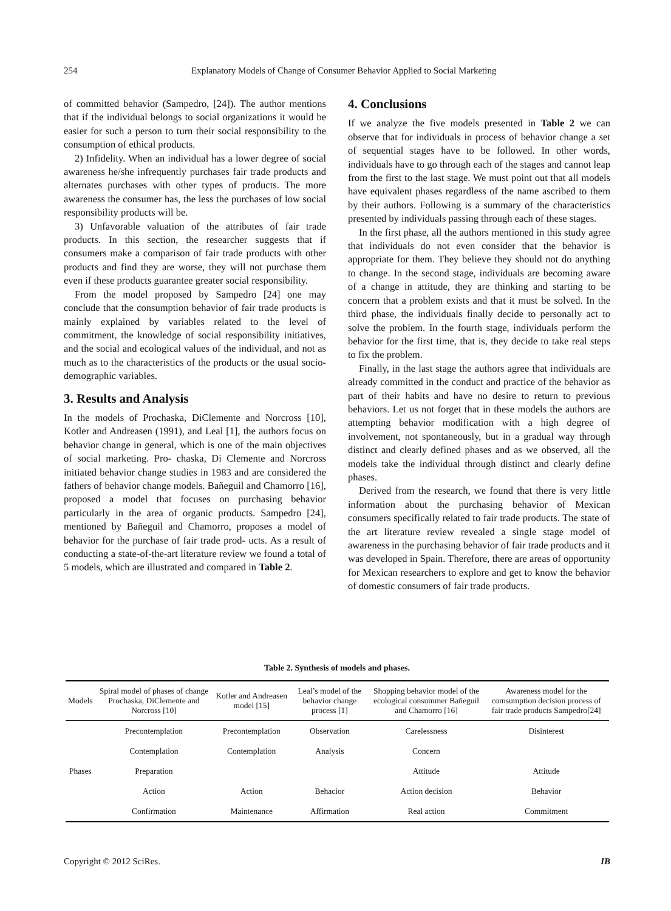254 Explanatory Models of Change of Consumer Behavior Applied to Social Marketing
of committed behavior (Sampedro, [24]). The author mentions that if the individual belongs to social organizations it would be easier for such a person to turn their social responsibility to the consumption of ethical products.
2) Infidelity. When an individual has a lower degree of social awareness he/she infrequently purchases fair trade products and alternates purchases with other types of products. The more awareness the consumer has, the less the purchases of low social responsibility products will be.
3) Unfavorable valuation of the attributes of fair trade products. In this section, the researcher suggests that if consumers make a comparison of fair trade products with other products and find they are worse, they will not purchase them even if these products guarantee greater social responsibility.
From the model proposed by Sampedro [24] one may conclude that the consumption behavior of fair trade products is mainly explained by variables related to the level of commitment, the knowledge of social responsibility initiatives, and the social and ecological values of the individual, and not as much as to the characteristics of the products or the usual socio-demographic variables.
3. Results and Analysis
In the models of Prochaska, DiClemente and Norcross [10], Kotler and Andreasen (1991), and Leal [1], the authors focus on behavior change in general, which is one of the main objectives of social marketing. Pro- chaska, Di Clemente and Norcross initiated behavior change studies in 1983 and are considered the fathers of behavior change models. Bañeguil and Chamorro [16], proposed a model that focuses on purchasing behavior particularly in the area of organic products. Sampedro [24], mentioned by Bañeguil and Chamorro, proposes a model of behavior for the purchase of fair trade prod- ucts. As a result of conducting a state-of-the-art literature review we found a total of 5 models, which are illustrated and compared in Table 2.
4. Conclusions
If we analyze the five models presented in Table 2 we can observe that for individuals in process of behavior change a set of sequential stages have to be followed. In other words, individuals have to go through each of the stages and cannot leap from the first to the last stage. We must point out that all models have equivalent phases regardless of the name ascribed to them by their authors. Following is a summary of the characteristics presented by individuals passing through each of these stages.
In the first phase, all the authors mentioned in this study agree that individuals do not even consider that the behavior is appropriate for them. They believe they should not do anything to change. In the second stage, individuals are becoming aware of a change in attitude, they are thinking and starting to be concern that a problem exists and that it must be solved. In the third phase, the individuals finally decide to personally act to solve the problem. In the fourth stage, individuals perform the behavior for the first time, that is, they decide to take real steps to fix the problem.
Finally, in the last stage the authors agree that individuals are already committed in the conduct and practice of the behavior as part of their habits and have no desire to return to previous behaviors. Let us not forget that in these models the authors are attempting behavior modification with a high degree of involvement, not spontaneously, but in a gradual way through distinct and clearly defined phases and as we observed, all the models take the individual through distinct and clearly define phases.
Derived from the research, we found that there is very little information about the purchasing behavior of Mexican consumers specifically related to fair trade products. The state of the art literature review revealed a single stage model of awareness in the purchasing behavior of fair trade products and it was developed in Spain. Therefore, there are areas of opportunity for Mexican researchers to explore and get to know the behavior of domestic consumers of fair trade products.
Table 2. Synthesis of models and phases.
| Models | Spiral model of phases of change Prochaska, DiClemente and Norcross [10] | Kotler and Andreasen model [15] | Leal’s model of the behavior change process [1] | Shopping behavior model of the ecological consummer Bañeguil and Chamorro [16] | Awareness model for the comsumption decision process of fair trade products Sampedro[24] |
| --- | --- | --- | --- | --- | --- |
| Phases | Precontemplation | Precontemplation | Observation | Carelessness | Disinterest |
| | Contemplation | Contemplation | Analysis | Concern | |
| | Preparation | | | Attitude | Attitude |
| | Action | Action | Behacior | Action decision | Behavior |
| | Confirmation | Maintenance | Affirmation | Real action | Commitment |
Copyright © 2012 SciRes. IB